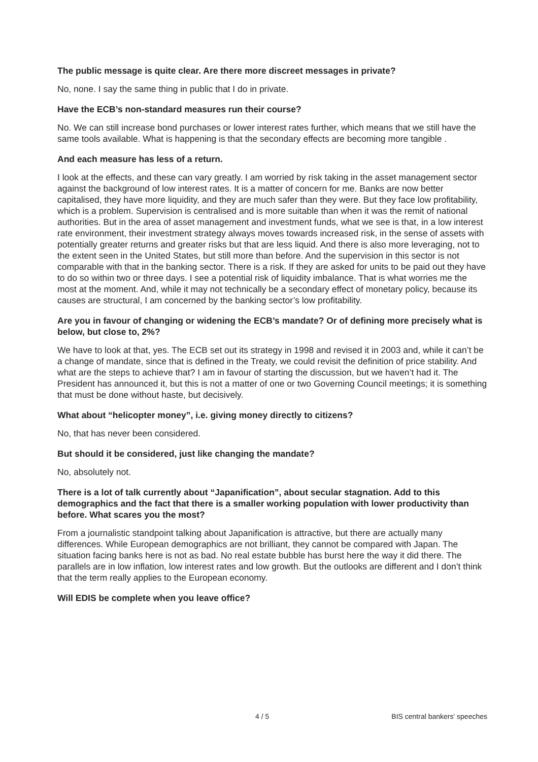The public message is quite clear. Are there more discreet messages in private?
No, none. I say the same thing in public that I do in private.
Have the ECB’s non-standard measures run their course?
No. We can still increase bond purchases or lower interest rates further, which means that we still have the same tools available. What is happening is that the secondary effects are becoming more tangible .
And each measure has less of a return.
I look at the effects, and these can vary greatly. I am worried by risk taking in the asset management sector against the background of low interest rates. It is a matter of concern for me. Banks are now better capitalised, they have more liquidity, and they are much safer than they were. But they face low profitability, which is a problem. Supervision is centralised and is more suitable than when it was the remit of national authorities. But in the area of asset management and investment funds, what we see is that, in a low interest rate environment, their investment strategy always moves towards increased risk, in the sense of assets with potentially greater returns and greater risks but that are less liquid. And there is also more leveraging, not to the extent seen in the United States, but still more than before. And the supervision in this sector is not comparable with that in the banking sector. There is a risk. If they are asked for units to be paid out they have to do so within two or three days. I see a potential risk of liquidity imbalance. That is what worries me the most at the moment. And, while it may not technically be a secondary effect of monetary policy, because its causes are structural, I am concerned by the banking sector’s low profitability.
Are you in favour of changing or widening the ECB’s mandate? Or of defining more precisely what is below, but close to, 2%?
We have to look at that, yes. The ECB set out its strategy in 1998 and revised it in 2003 and, while it can’t be a change of mandate, since that is defined in the Treaty, we could revisit the definition of price stability. And what are the steps to achieve that? I am in favour of starting the discussion, but we haven’t had it. The President has announced it, but this is not a matter of one or two Governing Council meetings; it is something that must be done without haste, but decisively.
What about “helicopter money”, i.e. giving money directly to citizens?
No, that has never been considered.
But should it be considered, just like changing the mandate?
No, absolutely not.
There is a lot of talk currently about “Japanification”, about secular stagnation. Add to this demographics and the fact that there is a smaller working population with lower productivity than before. What scares you the most?
From a journalistic standpoint talking about Japanification is attractive, but there are actually many differences. While European demographics are not brilliant, they cannot be compared with Japan. The situation facing banks here is not as bad. No real estate bubble has burst here the way it did there. The parallels are in low inflation, low interest rates and low growth. But the outlooks are different and I don’t think that the term really applies to the European economy.
Will EDIS be complete when you leave office?
4 / 5 BIS central bankers' speeches